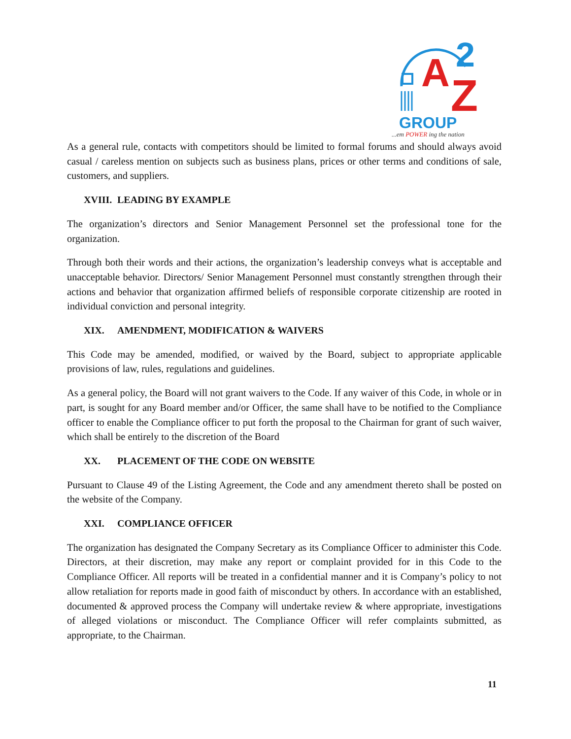A
Z
2
GROUP
...em POWER ing the nation
As a general rule, contacts with competitors should be limited to formal forums and should always avoid casual / careless mention on subjects such as business plans, prices or other terms and conditions of sale, customers, and suppliers.
XVIII. LEADING BY EXAMPLE
The organization’s directors and Senior Management Personnel set the professional tone for the organization.
Through both their words and their actions, the organization’s leadership conveys what is acceptable and unacceptable behavior. Directors/ Senior Management Personnel must constantly strengthen through their actions and behavior that organization affirmed beliefs of responsible corporate citizenship are rooted in individual conviction and personal integrity.
XIX. AMENDMENT, MODIFICATION & WAIVERS
This Code may be amended, modified, or waived by the Board, subject to appropriate applicable provisions of law, rules, regulations and guidelines.
As a general policy, the Board will not grant waivers to the Code. If any waiver of this Code, in whole or in part, is sought for any Board member and/or Officer, the same shall have to be notified to the Compliance officer to enable the Compliance officer to put forth the proposal to the Chairman for grant of such waiver, which shall be entirely to the discretion of the Board
XX. PLACEMENT OF THE CODE ON WEBSITE
Pursuant to Clause 49 of the Listing Agreement, the Code and any amendment thereto shall be posted on the website of the Company.
XXI. COMPLIANCE OFFICER
The organization has designated the Company Secretary as its Compliance Officer to administer this Code. Directors, at their discretion, may make any report or complaint provided for in this Code to the Compliance Officer. All reports will be treated in a confidential manner and it is Company’s policy to not allow retaliation for reports made in good faith of misconduct by others. In accordance with an established, documented & approved process the Company will undertake review & where appropriate, investigations of alleged violations or misconduct. The Compliance Officer will refer complaints submitted, as appropriate, to the Chairman.
11